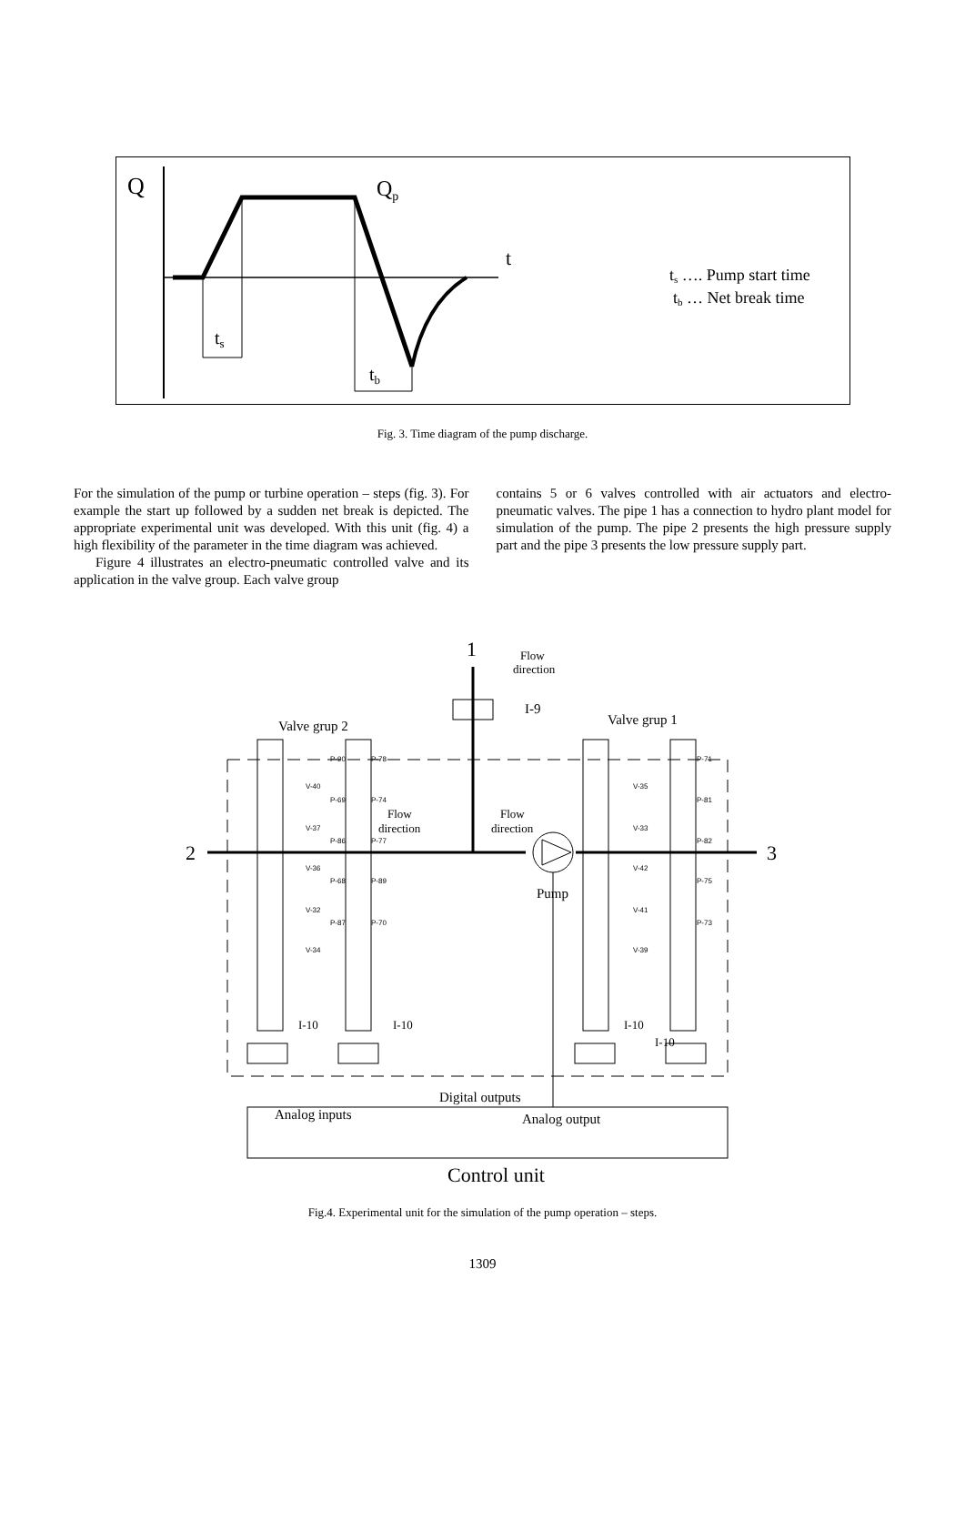Q
Qp
t
ts
tb
ts …. Pump start time
tb … Net break time
Fig. 3. Time diagram of the pump discharge.
For the simulation of the pump or turbine operation – steps (fig. 3). For example the start up followed by a sudden net break is depicted. The appropriate experimental unit was developed. With this unit (fig. 4) a high flexibility of the parameter in the time diagram was achieved.
Figure 4 illustrates an electro-pneumatic controlled valve and its application in the valve group. Each valve group
contains 5 or 6 valves controlled with air actuators and electro-pneumatic valves. The pipe 1 has a connection to hydro plant model for simulation of the pump. The pipe 2 presents the high pressure supply part and the pipe 3 presents the low pressure supply part.
1
2
3
Flow
direction
I-9
Valve grup 2
Valve grup 1
Flow
direction
Flow
direction
Pump
I-10
I-10
I-10
I-10
Digital outputs
Analog inputs
Analog output
Control unit
P-90
P-78
V-40
P-69
P-74
V-37
P-86
P-77
V-36
P-68
P-89
V-32
P-87
P-70
V-34
P-71
V-35
P-81
V-33
P-82
V-42
P-75
V-41
P-73
V-39
Fig.4. Experimental unit for the simulation of the pump operation – steps.
1309